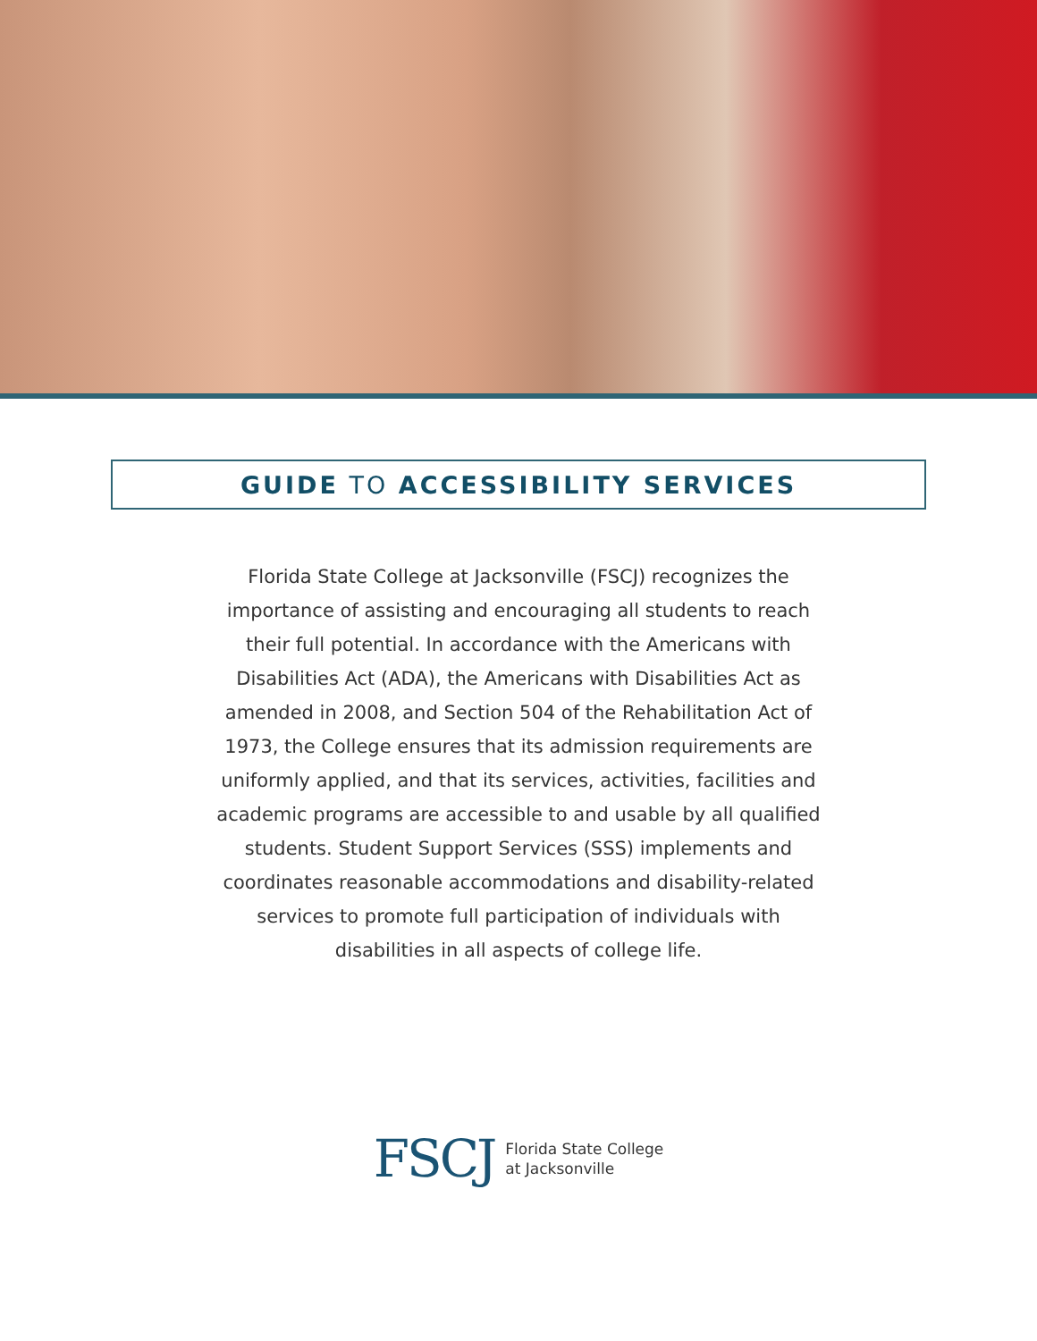GUIDE TO ACCESSIBILITY SERVICES
Florida State College at Jacksonville (FSCJ) recognizes the importance of assisting and encouraging all students to reach their full potential. In accordance with the Americans with Disabilities Act (ADA), the Americans with Disabilities Act as amended in 2008, and Section 504 of the Rehabilitation Act of 1973, the College ensures that its admission requirements are uniformly applied, and that its services, activities, facilities and academic programs are accessible to and usable by all qualified students. Student Support Services (SSS) implements and coordinates reasonable accommodations and disability-related services to promote full participation of individuals with disabilities in all aspects of college life.
FSCJ
Florida State College
at Jacksonville